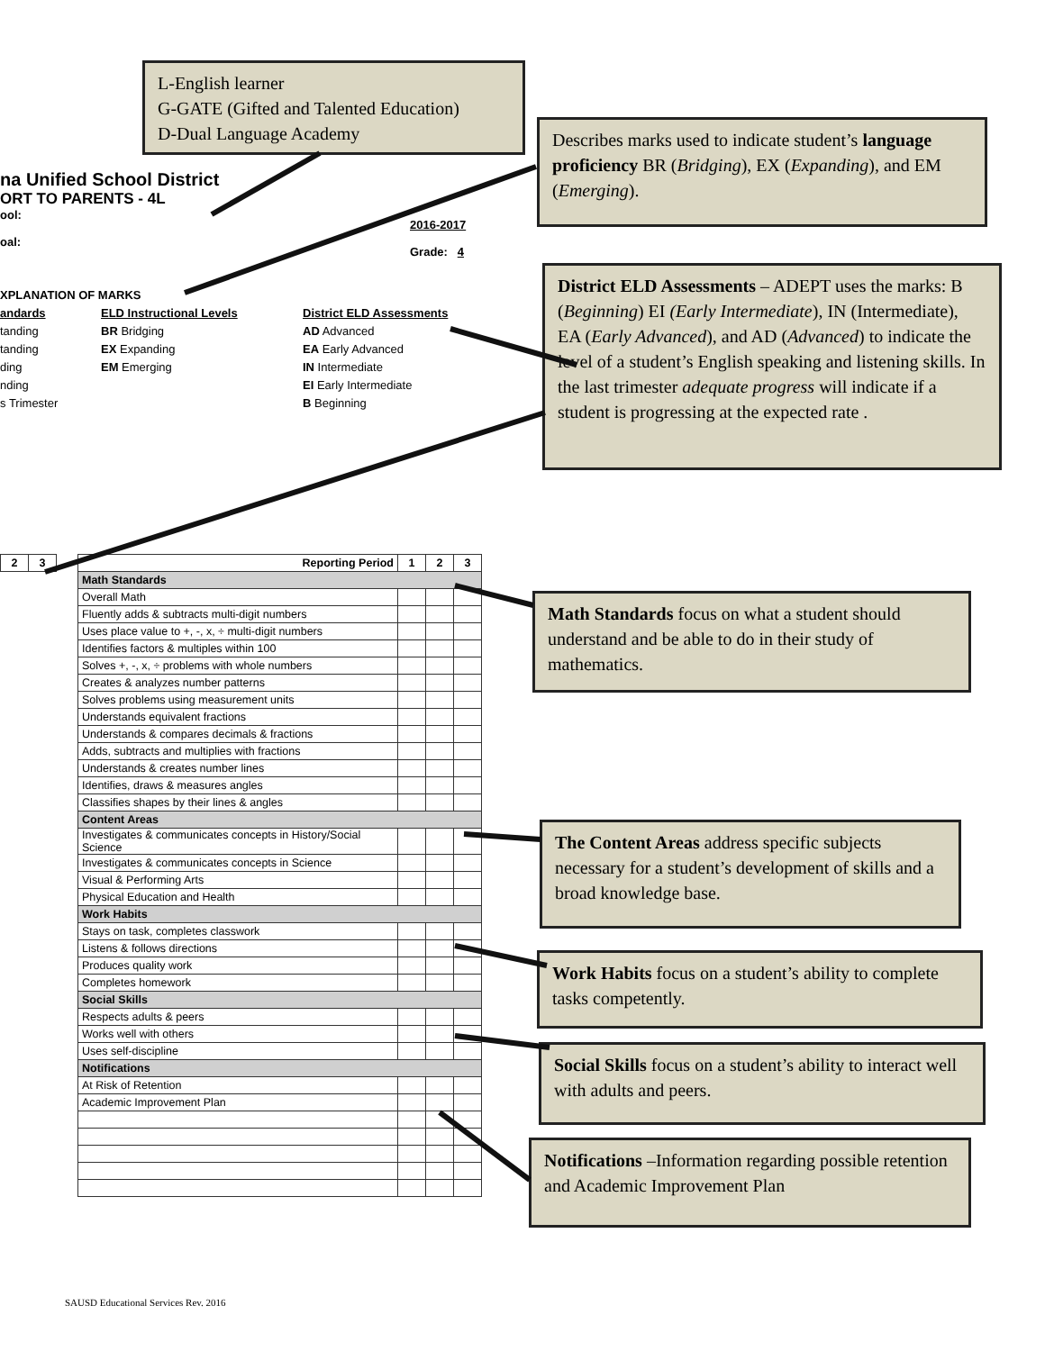L-English learner
G-GATE (Gifted and Talented Education)
D-Dual Language Academy
Describes marks used to indicate student’s language proficiency BR (Bridging), EX (Expanding), and EM (Emerging).
na Unified School District
ORT TO PARENTS - 4L
ool:
oal:
2016-2017
Grade: 4
District ELD Assessments – ADEPT uses the marks: B (Beginning) EI (Early Intermediate), IN (Intermediate), EA (Early Advanced), and AD (Advanced) to indicate the level of a student’s English speaking and listening skills. In the last trimester adequate progress will indicate if a student is progressing at the expected rate .
XPLANATION OF MARKS
andards
tanding
tanding
ding
nding
s Trimester
ELD Instructional Levels
BR Bridging
EX Expanding
EM Emerging
District ELD Assessments
AD Advanced
EA Early Advanced
IN Intermediate
EI Early Intermediate
B Beginning
| Reporting Period | 1 | 2 | 3 |
| --- | --- | --- | --- |
| Math Standards | | | |
| Overall Math | | | |
| Fluently adds & subtracts multi-digit numbers | | | |
| Uses place value to +, -, x, ÷ multi-digit numbers | | | |
| Identifies factors & multiples within 100 | | | |
| Solves +, -, x, ÷ problems with whole numbers | | | |
| Creates & analyzes number patterns | | | |
| Solves problems using measurement units | | | |
| Understands equivalent fractions | | | |
| Understands & compares decimals & fractions | | | |
| Adds, subtracts and multiplies with fractions | | | |
| Understands & creates number lines | | | |
| Identifies, draws & measures angles | | | |
| Classifies shapes by their lines & angles | | | |
| Content Areas | | | |
| Investigates & communicates concepts in History/Social Science | | | |
| Investigates & communicates concepts in Science | | | |
| Visual & Performing Arts | | | |
| Physical Education and Health | | | |
| Work Habits | | | |
| Stays on task, completes classwork | | | |
| Listens & follows directions | | | |
| Produces quality work | | | |
| Completes homework | | | |
| Social Skills | | | |
| Respects adults & peers | | | |
| Works well with others | | | |
| Uses self-discipline | | | |
| Notifications | | | |
| At Risk of Retention | | | |
| Academic Improvement Plan | | | |
| 2 | 3 |
| --- | --- |
Math Standards focus on what a student should understand and be able to do in their study of mathematics.
The Content Areas address specific subjects necessary for a student’s development of skills and a broad knowledge base.
Work Habits focus on a student’s ability to complete tasks competently.
Social Skills focus on a student’s ability to interact well with adults and peers.
Notifications –Information regarding possible retention and Academic Improvement Plan
SAUSD Educational Services Rev. 2016